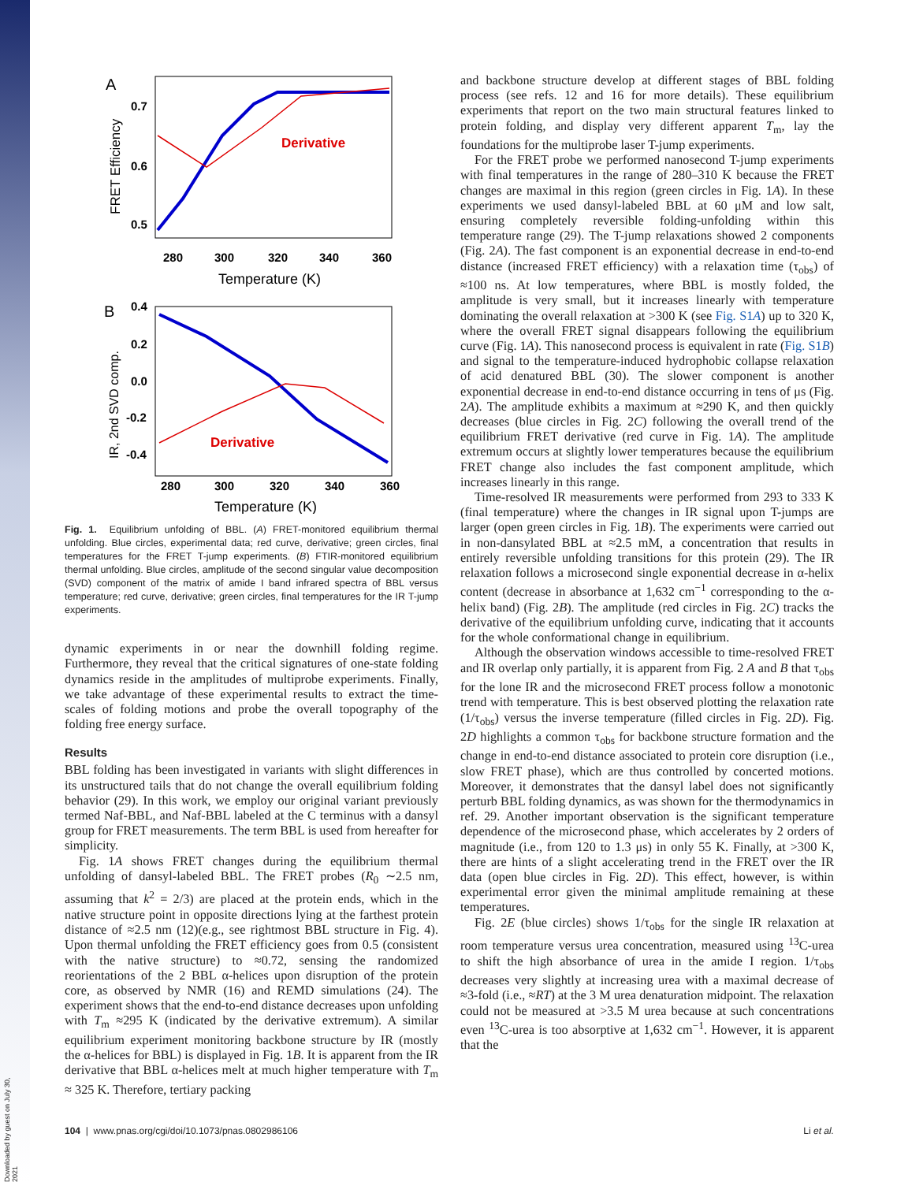Downloaded by guest on July 30, 2021
A
0.7
0.6
0.5
FRET Efficiency
Derivative
280
300
320
340
360
Temperature (K)
B
0.4
0.2
0.0
-0.2
-0.4
IR, 2nd SVD comp.
Derivative
280
300
320
340
360
Temperature (K)
Fig. 1. Equilibrium unfolding of BBL. (A) FRET-monitored equilibrium thermal unfolding. Blue circles, experimental data; red curve, derivative; green circles, final temperatures for the FRET T-jump experiments. (B) FTIR-monitored equilibrium thermal unfolding. Blue circles, amplitude of the second singular value decomposition (SVD) component of the matrix of amide I band infrared spectra of BBL versus temperature; red curve, derivative; green circles, final temperatures for the IR T-jump experiments.
dynamic experiments in or near the downhill folding regime. Furthermore, they reveal that the critical signatures of one-state folding dynamics reside in the amplitudes of multiprobe experiments. Finally, we take advantage of these experimental results to extract the time-scales of folding motions and probe the overall topography of the folding free energy surface.
Results
BBL folding has been investigated in variants with slight differences in its unstructured tails that do not change the overall equilibrium folding behavior (29). In this work, we employ our original variant previously termed Naf-BBL, and Naf-BBL labeled at the C terminus with a dansyl group for FRET measurements. The term BBL is used from hereafter for simplicity.
Fig. 1A shows FRET changes during the equilibrium thermal unfolding of dansyl-labeled BBL. The FRET probes (R<sub>0</sub> ∼2.5 nm, assuming that k<sup>2</sup> = 2/3) are placed at the protein ends, which in the native structure point in opposite directions lying at the farthest protein distance of ≈2.5 nm (12)(e.g., see rightmost BBL structure in Fig. 4). Upon thermal unfolding the FRET efficiency goes from 0.5 (consistent with the native structure) to ≈0.72, sensing the randomized reorientations of the 2 BBL α-helices upon disruption of the protein core, as observed by NMR (16) and REMD simulations (24). The experiment shows that the end-to-end distance decreases upon unfolding with T<sub>m</sub> ≈295 K (indicated by the derivative extremum). A similar equilibrium experiment monitoring backbone structure by IR (mostly the α-helices for BBL) is displayed in Fig. 1B. It is apparent from the IR derivative that BBL α-helices melt at much higher temperature with T<sub>m</sub> ≈ 325 K. Therefore, tertiary packing
and backbone structure develop at different stages of BBL folding process (see refs. 12 and 16 for more details). These equilibrium experiments that report on the two main structural features linked to protein folding, and display very different apparent T<sub>m</sub>, lay the foundations for the multiprobe laser T-jump experiments.
For the FRET probe we performed nanosecond T-jump experiments with final temperatures in the range of 280–310 K because the FRET changes are maximal in this region (green circles in Fig. 1A). In these experiments we used dansyl-labeled BBL at 60 μM and low salt, ensuring completely reversible folding-unfolding within this temperature range (29). The T-jump relaxations showed 2 components (Fig. 2A). The fast component is an exponential decrease in end-to-end distance (increased FRET efficiency) with a relaxation time (τ<sub>obs</sub>) of ≈100 ns. At low temperatures, where BBL is mostly folded, the amplitude is very small, but it increases linearly with temperature dominating the overall relaxation at >300 K (see Fig. S1A) up to 320 K, where the overall FRET signal disappears following the equilibrium curve (Fig. 1A). This nanosecond process is equivalent in rate (Fig. S1B) and signal to the temperature-induced hydrophobic collapse relaxation of acid denatured BBL (30). The slower component is another exponential decrease in end-to-end distance occurring in tens of μs (Fig. 2A). The amplitude exhibits a maximum at ≈290 K, and then quickly decreases (blue circles in Fig. 2C) following the overall trend of the equilibrium FRET derivative (red curve in Fig. 1A). The amplitude extremum occurs at slightly lower temperatures because the equilibrium FRET change also includes the fast component amplitude, which increases linearly in this range.
Time-resolved IR measurements were performed from 293 to 333 K (final temperature) where the changes in IR signal upon T-jumps are larger (open green circles in Fig. 1B). The experiments were carried out in non-dansylated BBL at ≈2.5 mM, a concentration that results in entirely reversible unfolding transitions for this protein (29). The IR relaxation follows a microsecond single exponential decrease in α-helix content (decrease in absorbance at 1,632 cm<sup>−1</sup> corresponding to the α-helix band) (Fig. 2B). The amplitude (red circles in Fig. 2C) tracks the derivative of the equilibrium unfolding curve, indicating that it accounts for the whole conformational change in equilibrium.
Although the observation windows accessible to time-resolved FRET and IR overlap only partially, it is apparent from Fig. 2 A and B that τ<sub>obs</sub> for the lone IR and the microsecond FRET process follow a monotonic trend with temperature. This is best observed plotting the relaxation rate (1/τ<sub>obs</sub>) versus the inverse temperature (filled circles in Fig. 2D). Fig. 2D highlights a common τ<sub>obs</sub> for backbone structure formation and the change in end-to-end distance associated to protein core disruption (i.e., slow FRET phase), which are thus controlled by concerted motions. Moreover, it demonstrates that the dansyl label does not significantly perturb BBL folding dynamics, as was shown for the thermodynamics in ref. 29. Another important observation is the significant temperature dependence of the microsecond phase, which accelerates by 2 orders of magnitude (i.e., from 120 to 1.3 μs) in only 55 K. Finally, at >300 K, there are hints of a slight accelerating trend in the FRET over the IR data (open blue circles in Fig. 2D). This effect, however, is within experimental error given the minimal amplitude remaining at these temperatures.
Fig. 2E (blue circles) shows 1/τ<sub>obs</sub> for the single IR relaxation at room temperature versus urea concentration, measured using <sup>13</sup>C-urea to shift the high absorbance of urea in the amide I region. 1/τ<sub>obs</sub> decreases very slightly at increasing urea with a maximal decrease of ≈3-fold (i.e., ≈RT) at the 3 M urea denaturation midpoint. The relaxation could not be measured at >3.5 M urea because at such concentrations even <sup>13</sup>C-urea is too absorptive at 1,632 cm<sup>−1</sup>. However, it is apparent that the
104 | www.pnas.org/cgi/doi/10.1073/pnas.0802986106 Li et al.